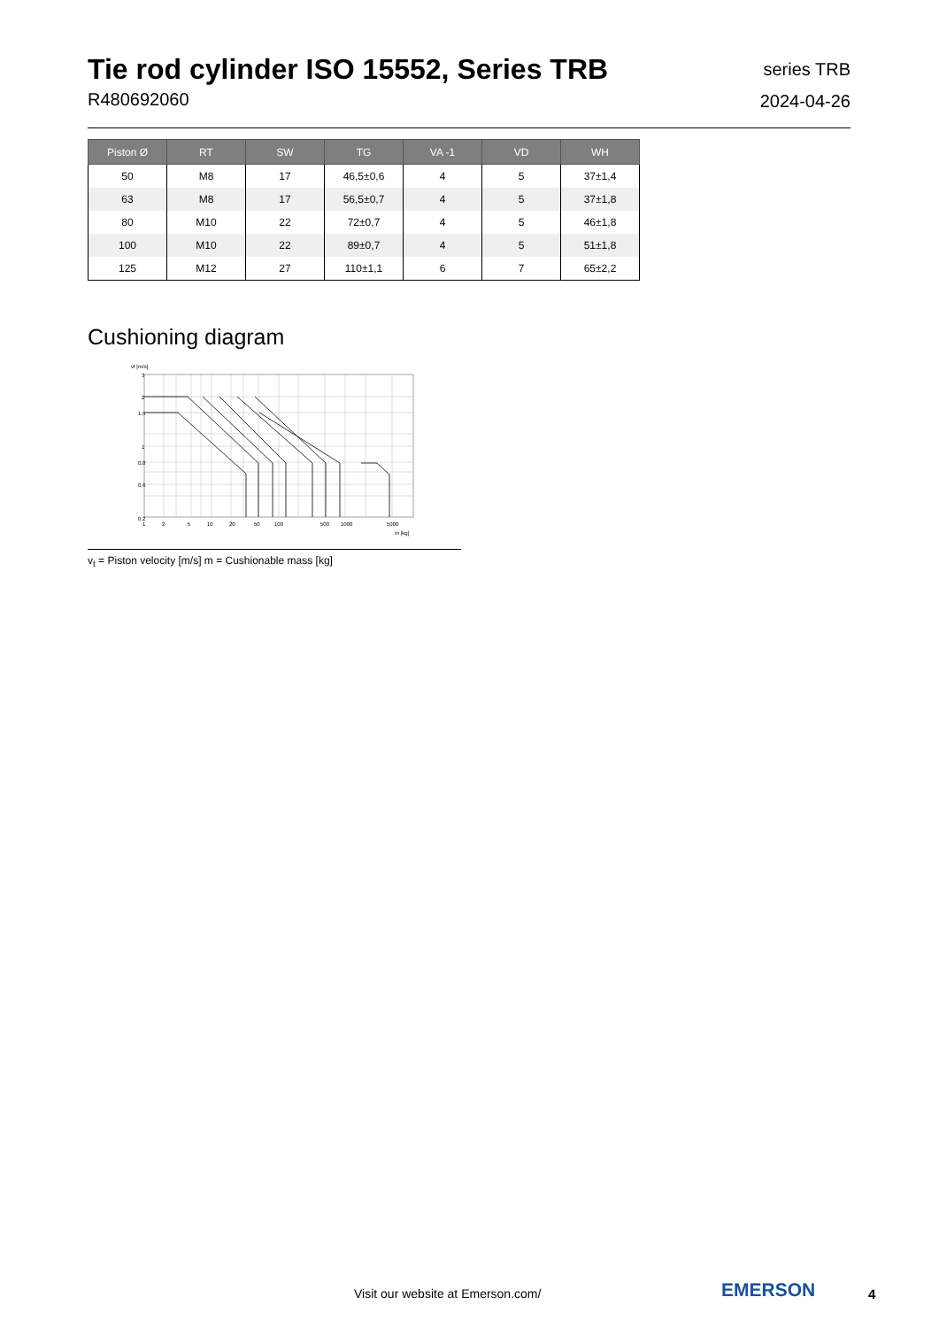Tie rod cylinder ISO 15552, Series TRB
R480692060
series TRB
2024-04-26
| Piston Ø | RT | SW | TG | VA -1 | VD | WH |
| --- | --- | --- | --- | --- | --- | --- |
| 50 | M8 | 17 | 46,5±0,6 | 4 | 5 | 37±1,4 |
| 63 | M8 | 17 | 56,5±0,7 | 4 | 5 | 37±1,8 |
| 80 | M10 | 22 | 72±0,7 | 4 | 5 | 46±1,8 |
| 100 | M10 | 22 | 89±0,7 | 4 | 5 | 51±1,8 |
| 125 | M12 | 27 | 110±1,1 | 6 | 7 | 65±2,2 |
Cushioning diagram
vt [m/s]
3
2
1.5
1
0.8
0.6
0.2
1
2
5
10
20
50
100
500
1000
5000
m [kg]
v<sub>t</sub> = Piston velocity [m/s] m = Cushionable mass [kg]
Visit our website at Emerson.com/
EMERSON 4